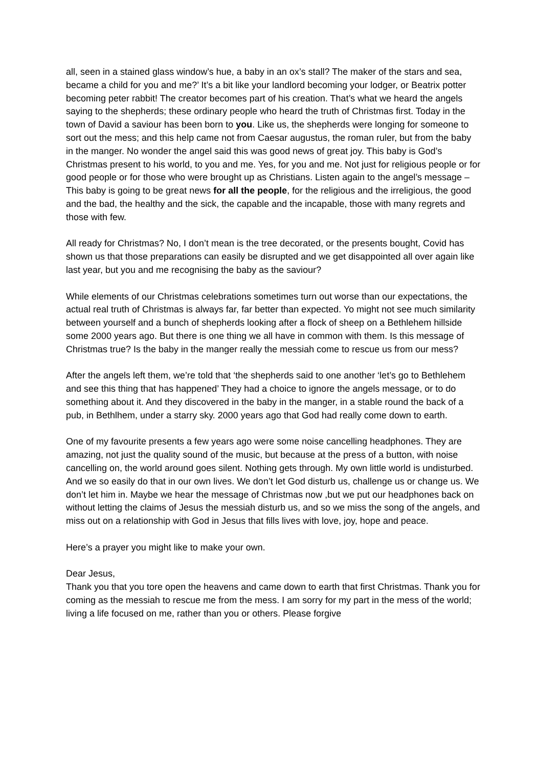all, seen in a stained glass window’s hue, a baby in an ox’s stall? The maker of the stars and sea, became a child for you and me?’ It’s a bit like your landlord becoming your lodger, or Beatrix potter becoming peter rabbit! The creator becomes part of his creation. That’s what we heard the angels saying to the shepherds; these ordinary people who heard the truth of Christmas first. Today in the town of David a saviour has been born to you. Like us, the shepherds were longing for someone to sort out the mess; and this help came not from Caesar augustus, the roman ruler, but from the baby in the manger. No wonder the angel said this was good news of great joy. This baby is God’s Christmas present to his world, to you and me. Yes, for you and me. Not just for religious people or for good people or for those who were brought up as Christians. Listen again to the angel’s message – This baby is going to be great news for all the people, for the religious and the irreligious, the good and the bad, the healthy and the sick, the capable and the incapable, those with many regrets and those with few.
All ready for Christmas? No, I don’t mean is the tree decorated, or the presents bought, Covid has shown us that those preparations can easily be disrupted and we get disappointed all over again like last year, but you and me recognising the baby as the saviour?
While elements of our Christmas celebrations sometimes turn out worse than our expectations, the actual real truth of Christmas is always far, far better than expected. Yo might not see much similarity between yourself and a bunch of shepherds looking after a flock of sheep on a Bethlehem hillside some 2000 years ago. But there is one thing we all have in common with them. Is this message of Christmas true? Is the baby in the manger really the messiah come to rescue us from our mess?
After the angels left them, we’re told that ‘the shepherds said to one another ‘let’s go to Bethlehem and see this thing that has happened’ They had a choice to ignore the angels message, or to do something about it. And they discovered in the baby in the manger, in a stable round the back of a pub, in Bethlhem, under a starry sky. 2000 years ago that God had really come down to earth.
One of my favourite presents a few years ago were some noise cancelling headphones. They are amazing, not just the quality sound of the music, but because at the press of a button, with noise cancelling on, the world around goes silent. Nothing gets through. My own little world is undisturbed. And we so easily do that in our own lives. We don’t let God disturb us, challenge us or change us. We don’t let him in. Maybe we hear the message of Christmas now ,but we put our headphones back on without letting the claims of Jesus the messiah disturb us, and so we miss the song of the angels, and miss out on a relationship with God in Jesus that fills lives with love, joy, hope and peace.
Here’s a prayer you might like to make your own.
Dear Jesus,
Thank you that you tore open the heavens and came down to earth that first Christmas. Thank you for coming as the messiah to rescue me from the mess. I am sorry for my part in the mess of the world; living a life focused on me, rather than you or others. Please forgive